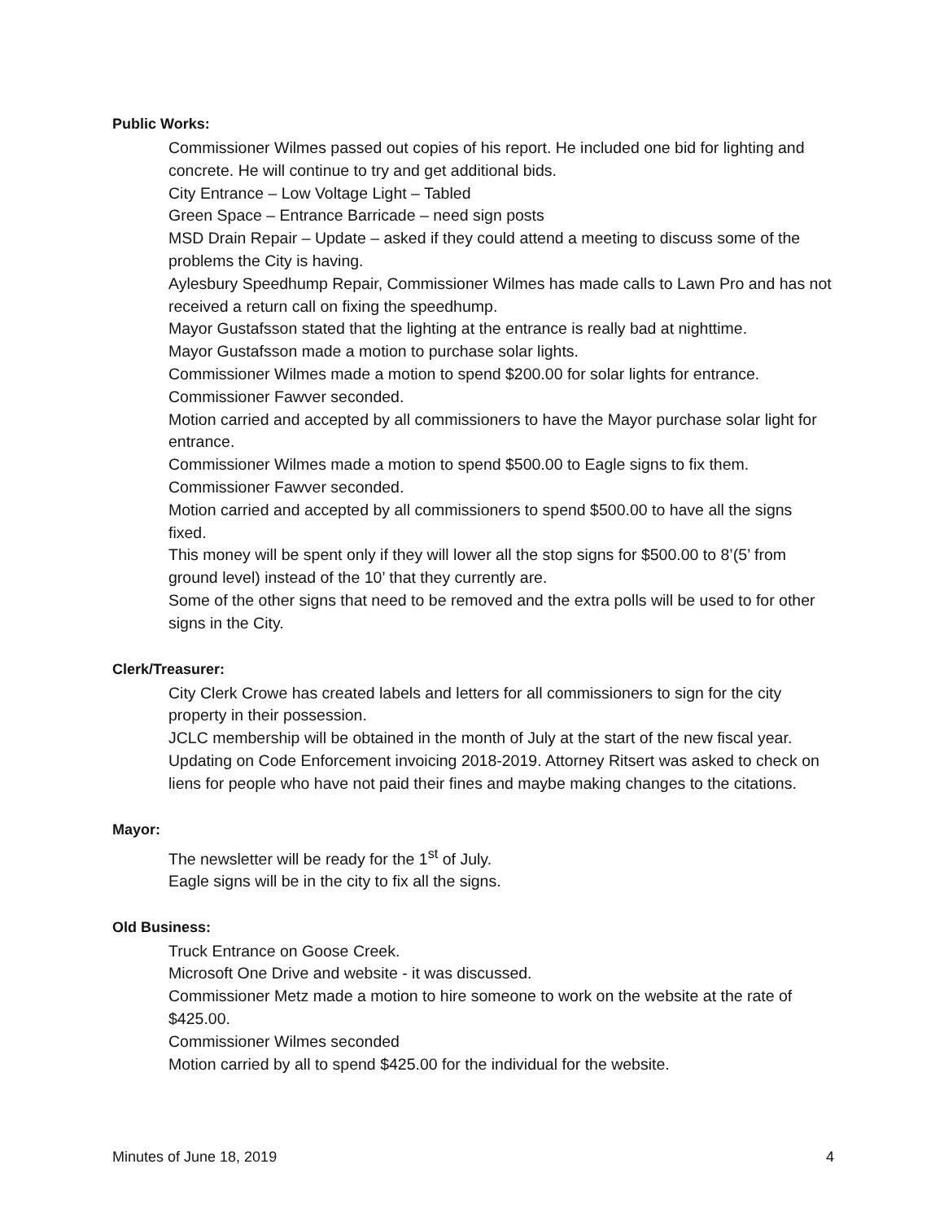Public Works:
Commissioner Wilmes passed out copies of his report. He included one bid for lighting and concrete. He will continue to try and get additional bids.
City Entrance – Low Voltage Light – Tabled
Green Space – Entrance Barricade – need sign posts
MSD Drain Repair – Update – asked if they could attend a meeting to discuss some of the problems the City is having.
Aylesbury Speedhump Repair, Commissioner Wilmes has made calls to Lawn Pro and has not received a return call on fixing the speedhump.
Mayor Gustafsson stated that the lighting at the entrance is really bad at nighttime.
Mayor Gustafsson made a motion to purchase solar lights.
Commissioner Wilmes made a motion to spend $200.00 for solar lights for entrance.
Commissioner Fawver seconded.
Motion carried and accepted by all commissioners to have the Mayor purchase solar light for entrance.
Commissioner Wilmes made a motion to spend $500.00 to Eagle signs to fix them.
Commissioner Fawver seconded.
Motion carried and accepted by all commissioners to spend $500.00 to have all the signs fixed.
This money will be spent only if they will lower all the stop signs for $500.00 to 8’(5’ from ground level) instead of the 10’ that they currently are.
Some of the other signs that need to be removed and the extra polls will be used to for other signs in the City.
Clerk/Treasurer:
City Clerk Crowe has created labels and letters for all commissioners to sign for the city property in their possession.
JCLC membership will be obtained in the month of July at the start of the new fiscal year.
Updating on Code Enforcement invoicing 2018-2019. Attorney Ritsert was asked to check on liens for people who have not paid their fines and maybe making changes to the citations.
Mayor:
The newsletter will be ready for the 1<sup>st</sup> of July.
Eagle signs will be in the city to fix all the signs.
Old Business:
Truck Entrance on Goose Creek.
Microsoft One Drive and website - it was discussed.
Commissioner Metz made a motion to hire someone to work on the website at the rate of $425.00.
Commissioner Wilmes seconded
Motion carried by all to spend $425.00 for the individual for the website.
Minutes of June 18, 2019 4